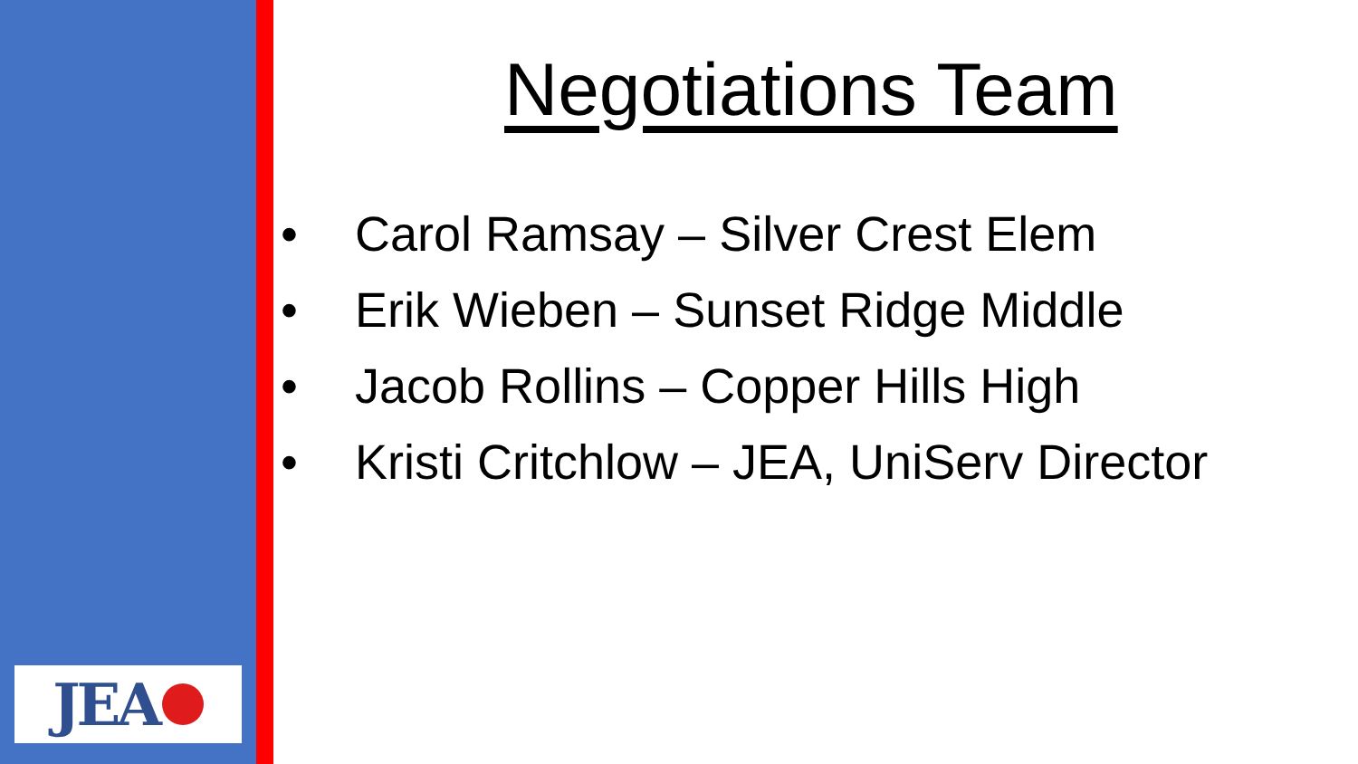JEA
Negotiations Team
• Carol Ramsay – Silver Crest Elem
• Erik Wieben – Sunset Ridge Middle
• Jacob Rollins – Copper Hills High
• Kristi Critchlow – JEA, UniServ Director